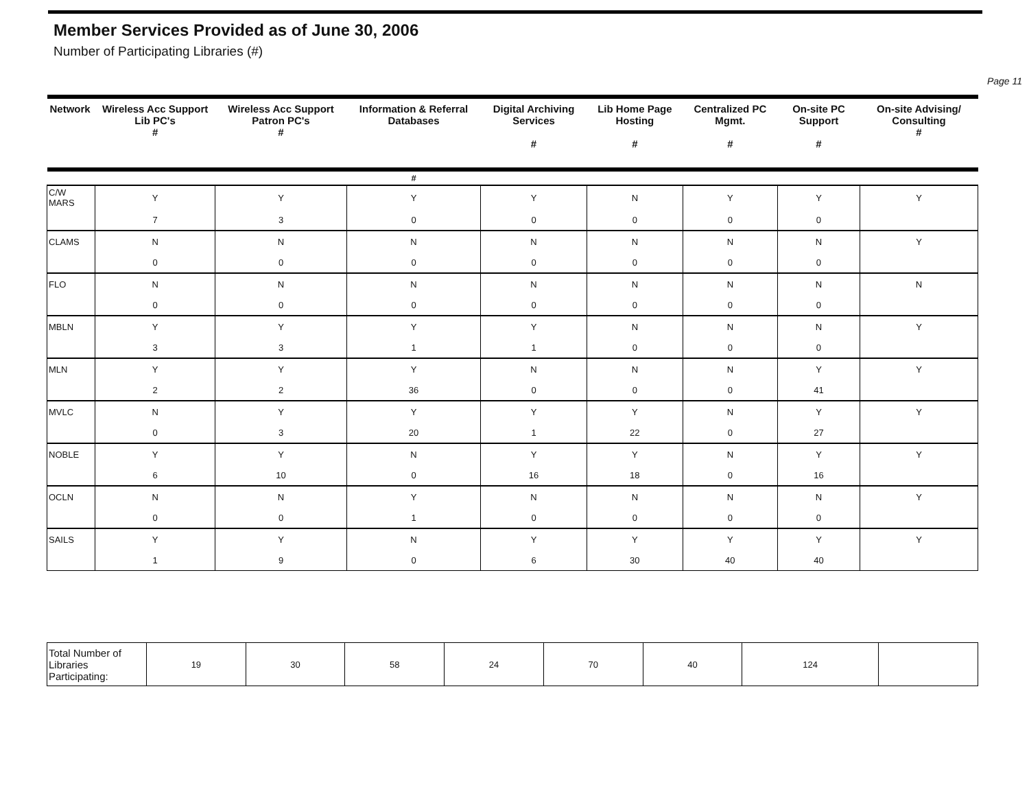Member Services Provided as of June 30, 2006
Number of Participating Libraries (#)
Page 11
| Network | Wireless Acc Support Lib PC's # | Wireless Acc Support Patron PC's # | Information & Referral Databases | Digital Archiving Services # | Lib Home Page Hosting # | Centralized PC Mgmt. # | On-site PC Support # | On-site Advising/ Consulting # |
| --- | --- | --- | --- | --- | --- | --- | --- | --- |
| | | | # | | | | | |
| C/W MARS | Y | Y | Y | Y | N | Y | Y | Y |
| | 7 | 3 | 0 | 0 | 0 | 0 | 0 | |
| CLAMS | N | N | N | N | N | N | N | Y |
| | 0 | 0 | 0 | 0 | 0 | 0 | 0 | |
| FLO | N | N | N | N | N | N | N | N |
| | 0 | 0 | 0 | 0 | 0 | 0 | 0 | |
| MBLN | Y | Y | Y | Y | N | N | N | Y |
| | 3 | 3 | 1 | 1 | 0 | 0 | 0 | |
| MLN | Y | Y | Y | N | N | N | Y | Y |
| | 2 | 2 | 36 | 0 | 0 | 0 | 41 | |
| MVLC | N | Y | Y | Y | Y | N | Y | Y |
| | 0 | 3 | 20 | 1 | 22 | 0 | 27 | |
| NOBLE | Y | Y | N | Y | Y | N | Y | Y |
| | 6 | 10 | 0 | 16 | 18 | 0 | 16 | |
| OCLN | N | N | Y | N | N | N | N | Y |
| | 0 | 0 | 1 | 0 | 0 | 0 | 0 | |
| SAILS | Y | Y | N | Y | Y | Y | Y | Y |
| | 1 | 9 | 0 | 6 | 30 | 40 | 40 | |
| Total Number of Libraries Participating: | 19 | 30 | 58 | 24 | 70 | 40 | 124 | |